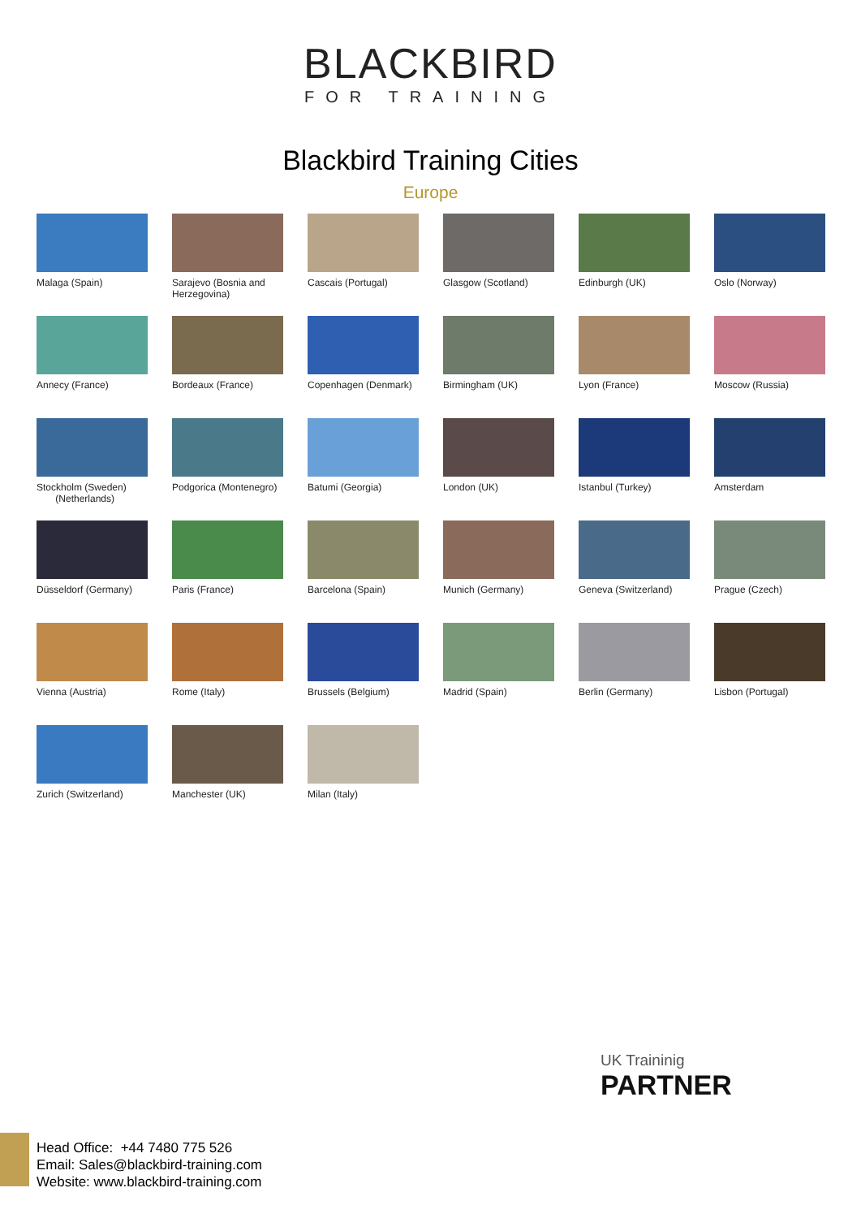BLACKBIRD
FOR TRAINING
Blackbird Training Cities
Europe
Malaga (Spain)
Sarajevo (Bosnia and Herzegovina)
Cascais (Portugal)
Glasgow (Scotland)
Edinburgh (UK)
Oslo (Norway)
Annecy (France)
Bordeaux (France)
Copenhagen (Denmark)
Birmingham (UK)
Lyon (France)
Moscow (Russia)
Stockholm (Sweden)
(Netherlands)
Podgorica (Montenegro)
Batumi (Georgia)
London (UK)
Istanbul (Turkey)
Amsterdam
Düsseldorf (Germany)
Paris (France)
Barcelona (Spain)
Munich (Germany)
Geneva (Switzerland)
Prague (Czech)
Vienna (Austria)
Rome (Italy)
Brussels (Belgium)
Madrid (Spain)
Berlin (Germany)
Lisbon (Portugal)
Zurich (Switzerland)
Manchester (UK)
Milan (Italy)
UK Traininig
PARTNER
Head Office: +44 7480 775 526
Email: Sales@blackbird-training.com
Website: www.blackbird-training.com